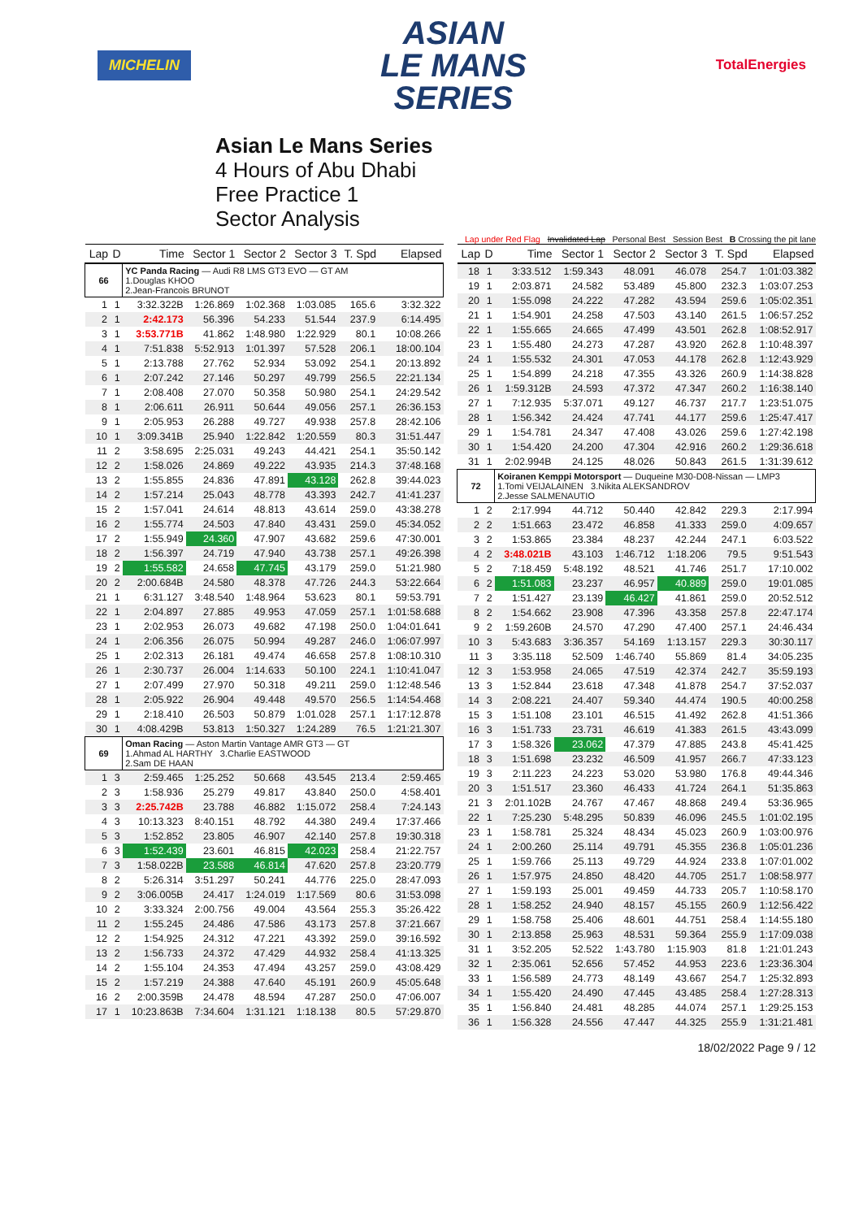MICHELIN
ASIAN
LE MANS
SERIES
TotalEnergies
Asian Le Mans Series
4 Hours of Abu Dhabi
Free Practice 1
Sector Analysis
Lap under Red Flag Invalidated Lap Personal Best Session Best B Crossing the pit lane
| Lap | D | Time | Sector 1 | Sector 2 | Sector 3 | T. Spd | Elapsed |
| --- | --- | --- | --- | --- | --- | --- | --- |
| 66 | | YC Panda Racing — Audi R8 LMS GT3 EVO — GT AM 1.Douglas KHOO 2.Jean-Francois BRUNOT | | | | | |
| 1 | 1 | 3:32.322B | 1:26.869 | 1:02.368 | 1:03.085 | 165.6 | 3:32.322 |
| 2 | 1 | 2:42.173 | 56.396 | 54.233 | 51.544 | 237.9 | 6:14.495 |
| 3 | 1 | 3:53.771B | 41.862 | 1:48.980 | 1:22.929 | 80.1 | 10:08.266 |
| 4 | 1 | 7:51.838 | 5:52.913 | 1:01.397 | 57.528 | 206.1 | 18:00.104 |
| 5 | 1 | 2:13.788 | 27.762 | 52.934 | 53.092 | 254.1 | 20:13.892 |
| 6 | 1 | 2:07.242 | 27.146 | 50.297 | 49.799 | 256.5 | 22:21.134 |
| 7 | 1 | 2:08.408 | 27.070 | 50.358 | 50.980 | 254.1 | 24:29.542 |
| 8 | 1 | 2:06.611 | 26.911 | 50.644 | 49.056 | 257.1 | 26:36.153 |
| 9 | 1 | 2:05.953 | 26.288 | 49.727 | 49.938 | 257.8 | 28:42.106 |
| 10 | 1 | 3:09.341B | 25.940 | 1:22.842 | 1:20.559 | 80.3 | 31:51.447 |
| 11 | 2 | 3:58.695 | 2:25.031 | 49.243 | 44.421 | 254.1 | 35:50.142 |
| 12 | 2 | 1:58.026 | 24.869 | 49.222 | 43.935 | 214.3 | 37:48.168 |
| 13 | 2 | 1:55.855 | 24.836 | 47.891 | 43.128 | 262.8 | 39:44.023 |
| 14 | 2 | 1:57.214 | 25.043 | 48.778 | 43.393 | 242.7 | 41:41.237 |
| 15 | 2 | 1:57.041 | 24.614 | 48.813 | 43.614 | 259.0 | 43:38.278 |
| 16 | 2 | 1:55.774 | 24.503 | 47.840 | 43.431 | 259.0 | 45:34.052 |
| 17 | 2 | 1:55.949 | 24.360 | 47.907 | 43.682 | 259.6 | 47:30.001 |
| 18 | 2 | 1:56.397 | 24.719 | 47.940 | 43.738 | 257.1 | 49:26.398 |
| 19 | 2 | 1:55.582 | 24.658 | 47.745 | 43.179 | 259.0 | 51:21.980 |
| 20 | 2 | 2:00.684B | 24.580 | 48.378 | 47.726 | 244.3 | 53:22.664 |
| 21 | 1 | 6:31.127 | 3:48.540 | 1:48.964 | 53.623 | 80.1 | 59:53.791 |
| 22 | 1 | 2:04.897 | 27.885 | 49.953 | 47.059 | 257.1 | 1:01:58.688 |
| 23 | 1 | 2:02.953 | 26.073 | 49.682 | 47.198 | 250.0 | 1:04:01.641 |
| 24 | 1 | 2:06.356 | 26.075 | 50.994 | 49.287 | 246.0 | 1:06:07.997 |
| 25 | 1 | 2:02.313 | 26.181 | 49.474 | 46.658 | 257.8 | 1:08:10.310 |
| 26 | 1 | 2:30.737 | 26.004 | 1:14.633 | 50.100 | 224.1 | 1:10:41.047 |
| 27 | 1 | 2:07.499 | 27.970 | 50.318 | 49.211 | 259.0 | 1:12:48.546 |
| 28 | 1 | 2:05.922 | 26.904 | 49.448 | 49.570 | 256.5 | 1:14:54.468 |
| 29 | 1 | 2:18.410 | 26.503 | 50.879 | 1:01.028 | 257.1 | 1:17:12.878 |
| 30 | 1 | 4:08.429B | 53.813 | 1:50.327 | 1:24.289 | 76.5 | 1:21:21.307 |
| 69 | | Oman Racing — Aston Martin Vantage AMR GT3 — GT 1.Ahmad AL HARTHY 3.Charlie EASTWOOD 2.Sam DE HAAN | | | | | |
| 1 | 3 | 2:59.465 | 1:25.252 | 50.668 | 43.545 | 213.4 | 2:59.465 |
| 2 | 3 | 1:58.936 | 25.279 | 49.817 | 43.840 | 250.0 | 4:58.401 |
| 3 | 3 | 2:25.742B | 23.788 | 46.882 | 1:15.072 | 258.4 | 7:24.143 |
| 4 | 3 | 10:13.323 | 8:40.151 | 48.792 | 44.380 | 249.4 | 17:37.466 |
| 5 | 3 | 1:52.852 | 23.805 | 46.907 | 42.140 | 257.8 | 19:30.318 |
| 6 | 3 | 1:52.439 | 23.601 | 46.815 | 42.023 | 258.4 | 21:22.757 |
| 7 | 3 | 1:58.022B | 23.588 | 46.814 | 47.620 | 257.8 | 23:20.779 |
| 8 | 2 | 5:26.314 | 3:51.297 | 50.241 | 44.776 | 225.0 | 28:47.093 |
| 9 | 2 | 3:06.005B | 24.417 | 1:24.019 | 1:17.569 | 80.6 | 31:53.098 |
| 10 | 2 | 3:33.324 | 2:00.756 | 49.004 | 43.564 | 255.3 | 35:26.422 |
| 11 | 2 | 1:55.245 | 24.486 | 47.586 | 43.173 | 257.8 | 37:21.667 |
| 12 | 2 | 1:54.925 | 24.312 | 47.221 | 43.392 | 259.0 | 39:16.592 |
| 13 | 2 | 1:56.733 | 24.372 | 47.429 | 44.932 | 258.4 | 41:13.325 |
| 14 | 2 | 1:55.104 | 24.353 | 47.494 | 43.257 | 259.0 | 43:08.429 |
| 15 | 2 | 1:57.219 | 24.388 | 47.640 | 45.191 | 260.9 | 45:05.648 |
| 16 | 2 | 2:00.359B | 24.478 | 48.594 | 47.287 | 250.0 | 47:06.007 |
| 17 | 1 | 10:23.863B | 7:34.604 | 1:31.121 | 1:18.138 | 80.5 | 57:29.870 |
| Lap | D | Time | Sector 1 | Sector 2 | Sector 3 | T. Spd | Elapsed |
| --- | --- | --- | --- | --- | --- | --- | --- |
| 18 | 1 | 3:33.512 | 1:59.343 | 48.091 | 46.078 | 254.7 | 1:01:03.382 |
| 19 | 1 | 2:03.871 | 24.582 | 53.489 | 45.800 | 232.3 | 1:03:07.253 |
| 20 | 1 | 1:55.098 | 24.222 | 47.282 | 43.594 | 259.6 | 1:05:02.351 |
| 21 | 1 | 1:54.901 | 24.258 | 47.503 | 43.140 | 261.5 | 1:06:57.252 |
| 22 | 1 | 1:55.665 | 24.665 | 47.499 | 43.501 | 262.8 | 1:08:52.917 |
| 23 | 1 | 1:55.480 | 24.273 | 47.287 | 43.920 | 262.8 | 1:10:48.397 |
| 24 | 1 | 1:55.532 | 24.301 | 47.053 | 44.178 | 262.8 | 1:12:43.929 |
| 25 | 1 | 1:54.899 | 24.218 | 47.355 | 43.326 | 260.9 | 1:14:38.828 |
| 26 | 1 | 1:59.312B | 24.593 | 47.372 | 47.347 | 260.2 | 1:16:38.140 |
| 27 | 1 | 7:12.935 | 5:37.071 | 49.127 | 46.737 | 217.7 | 1:23:51.075 |
| 28 | 1 | 1:56.342 | 24.424 | 47.741 | 44.177 | 259.6 | 1:25:47.417 |
| 29 | 1 | 1:54.781 | 24.347 | 47.408 | 43.026 | 259.6 | 1:27:42.198 |
| 30 | 1 | 1:54.420 | 24.200 | 47.304 | 42.916 | 260.2 | 1:29:36.618 |
| 31 | 1 | 2:02.994B | 24.125 | 48.026 | 50.843 | 261.5 | 1:31:39.612 |
| 72 | | Koiranen Kemppi Motorsport — Duqueine M30-D08-Nissan — LMP3 1.Tomi VEIJALAINEN 3.Nikita ALEKSANDROV 2.Jesse SALMENAUTIO | | | | | |
| 1 | 2 | 2:17.994 | 44.712 | 50.440 | 42.842 | 229.3 | 2:17.994 |
| 2 | 2 | 1:51.663 | 23.472 | 46.858 | 41.333 | 259.0 | 4:09.657 |
| 3 | 2 | 1:53.865 | 23.384 | 48.237 | 42.244 | 247.1 | 6:03.522 |
| 4 | 2 | 3:48.021B | 43.103 | 1:46.712 | 1:18.206 | 79.5 | 9:51.543 |
| 5 | 2 | 7:18.459 | 5:48.192 | 48.521 | 41.746 | 251.7 | 17:10.002 |
| 6 | 2 | 1:51.083 | 23.237 | 46.957 | 40.889 | 259.0 | 19:01.085 |
| 7 | 2 | 1:51.427 | 23.139 | 46.427 | 41.861 | 259.0 | 20:52.512 |
| 8 | 2 | 1:54.662 | 23.908 | 47.396 | 43.358 | 257.8 | 22:47.174 |
| 9 | 2 | 1:59.260B | 24.570 | 47.290 | 47.400 | 257.1 | 24:46.434 |
| 10 | 3 | 5:43.683 | 3:36.357 | 54.169 | 1:13.157 | 229.3 | 30:30.117 |
| 11 | 3 | 3:35.118 | 52.509 | 1:46.740 | 55.869 | 81.4 | 34:05.235 |
| 12 | 3 | 1:53.958 | 24.065 | 47.519 | 42.374 | 242.7 | 35:59.193 |
| 13 | 3 | 1:52.844 | 23.618 | 47.348 | 41.878 | 254.7 | 37:52.037 |
| 14 | 3 | 2:08.221 | 24.407 | 59.340 | 44.474 | 190.5 | 40:00.258 |
| 15 | 3 | 1:51.108 | 23.101 | 46.515 | 41.492 | 262.8 | 41:51.366 |
| 16 | 3 | 1:51.733 | 23.731 | 46.619 | 41.383 | 261.5 | 43:43.099 |
| 17 | 3 | 1:58.326 | 23.062 | 47.379 | 47.885 | 243.8 | 45:41.425 |
| 18 | 3 | 1:51.698 | 23.232 | 46.509 | 41.957 | 266.7 | 47:33.123 |
| 19 | 3 | 2:11.223 | 24.223 | 53.020 | 53.980 | 176.8 | 49:44.346 |
| 20 | 3 | 1:51.517 | 23.360 | 46.433 | 41.724 | 264.1 | 51:35.863 |
| 21 | 3 | 2:01.102B | 24.767 | 47.467 | 48.868 | 249.4 | 53:36.965 |
| 22 | 1 | 7:25.230 | 5:48.295 | 50.839 | 46.096 | 245.5 | 1:01:02.195 |
| 23 | 1 | 1:58.781 | 25.324 | 48.434 | 45.023 | 260.9 | 1:03:00.976 |
| 24 | 1 | 2:00.260 | 25.114 | 49.791 | 45.355 | 236.8 | 1:05:01.236 |
| 25 | 1 | 1:59.766 | 25.113 | 49.729 | 44.924 | 233.8 | 1:07:01.002 |
| 26 | 1 | 1:57.975 | 24.850 | 48.420 | 44.705 | 251.7 | 1:08:58.977 |
| 27 | 1 | 1:59.193 | 25.001 | 49.459 | 44.733 | 205.7 | 1:10:58.170 |
| 28 | 1 | 1:58.252 | 24.940 | 48.157 | 45.155 | 260.9 | 1:12:56.422 |
| 29 | 1 | 1:58.758 | 25.406 | 48.601 | 44.751 | 258.4 | 1:14:55.180 |
| 30 | 1 | 2:13.858 | 25.963 | 48.531 | 59.364 | 255.9 | 1:17:09.038 |
| 31 | 1 | 3:52.205 | 52.522 | 1:43.780 | 1:15.903 | 81.8 | 1:21:01.243 |
| 32 | 1 | 2:35.061 | 52.656 | 57.452 | 44.953 | 223.6 | 1:23:36.304 |
| 33 | 1 | 1:56.589 | 24.773 | 48.149 | 43.667 | 254.7 | 1:25:32.893 |
| 34 | 1 | 1:55.420 | 24.490 | 47.445 | 43.485 | 258.4 | 1:27:28.313 |
| 35 | 1 | 1:56.840 | 24.481 | 48.285 | 44.074 | 257.1 | 1:29:25.153 |
| 36 | 1 | 1:56.328 | 24.556 | 47.447 | 44.325 | 255.9 | 1:31:21.481 |
18/02/2022 Page 9 / 12